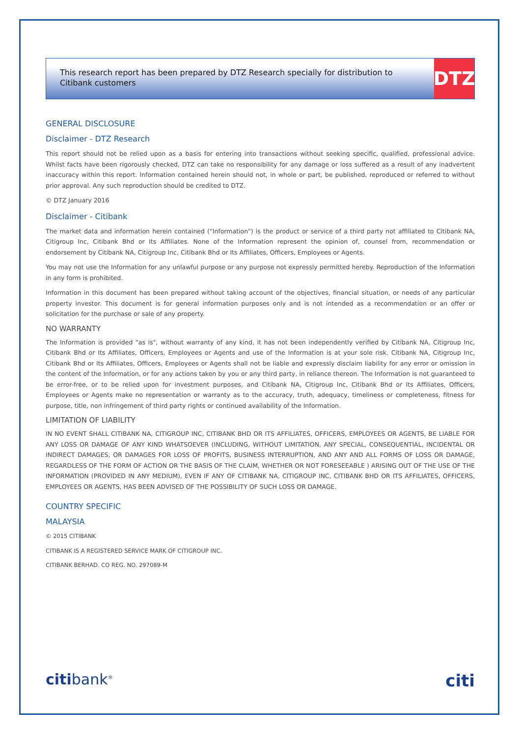This research report has been prepared by DTZ Research specially for distribution to Citibank customers
DTZ
GENERAL DISCLOSURE
Disclaimer - DTZ Research
This report should not be relied upon as a basis for entering into transactions without seeking specific, qualified, professional advice. Whilst facts have been rigorously checked, DTZ can take no responsibility for any damage or loss suffered as a result of any inadvertent inaccuracy within this report. Information contained herein should not, in whole or part, be published, reproduced or referred to without prior approval. Any such reproduction should be credited to DTZ.
© DTZ January 2016
Disclaimer - Citibank
The market data and information herein contained ("Information") is the product or service of a third party not affiliated to Citibank NA, Citigroup Inc, Citibank Bhd or Its Affiliates. None of the Information represent the opinion of, counsel from, recommendation or endorsement by Citibank NA, Citigroup Inc, Citibank Bhd or Its Affiliates, Officers, Employees or Agents.
You may not use the Information for any unlawful purpose or any purpose not expressly permitted hereby. Reproduction of the Information in any form is prohibited.
Information in this document has been prepared without taking account of the objectives, financial situation, or needs of any particular property investor. This document is for general information purposes only and is not intended as a recommendation or an offer or solicitation for the purchase or sale of any property.
NO WARRANTY
The Information is provided "as is", without warranty of any kind, it has not been independently verified by Citibank NA, Citigroup Inc, Citibank Bhd or Its Affiliates, Officers, Employees or Agents and use of the Information is at your sole risk. Citibank NA, Citigroup Inc, Citibank Bhd or Its Affiliates, Officers, Employees or Agents shall not be liable and expressly disclaim liability for any error or omission in the content of the Information, or for any actions taken by you or any third party, in reliance thereon. The Information is not guaranteed to be error-free, or to be relied upon for investment purposes, and Citibank NA, Citigroup Inc, Citibank Bhd or Its Affiliates, Officers, Employees or Agents make no representation or warranty as to the accuracy, truth, adequacy, timeliness or completeness, fitness for purpose, title, non infringement of third party rights or continued availability of the Information.
LIMITATION OF LIABILITY
IN NO EVENT SHALL CITIBANK NA, CITIGROUP INC, CITIBANK BHD OR ITS AFFILIATES, OFFICERS, EMPLOYEES OR AGENTS, BE LIABLE FOR ANY LOSS OR DAMAGE OF ANY KIND WHATSOEVER (INCLUDING, WITHOUT LIMITATION, ANY SPECIAL, CONSEQUENTIAL, INCIDENTAL OR INDIRECT DAMAGES, OR DAMAGES FOR LOSS OF PROFITS, BUSINESS INTERRUPTION, AND ANY AND ALL FORMS OF LOSS OR DAMAGE, REGARDLESS OF THE FORM OF ACTION OR THE BASIS OF THE CLAIM, WHETHER OR NOT FORESEEABLE ) ARISING OUT OF THE USE OF THE INFORMATION (PROVIDED IN ANY MEDIUM), EVEN IF ANY OF CITIBANK NA, CITIGROUP INC, CITIBANK BHD OR ITS AFFILIATES, OFFICERS, EMPLOYEES OR AGENTS, HAS BEEN ADVISED OF THE POSSIBILITY OF SUCH LOSS OR DAMAGE.
COUNTRY SPECIFIC
MALAYSIA
© 2015 CITIBANK
CITIBANK IS A REGISTERED SERVICE MARK OF CITIGROUP INC.
CITIBANK BERHAD. CO REG. NO. 297089-M
citibank<sup>®</sup> citi